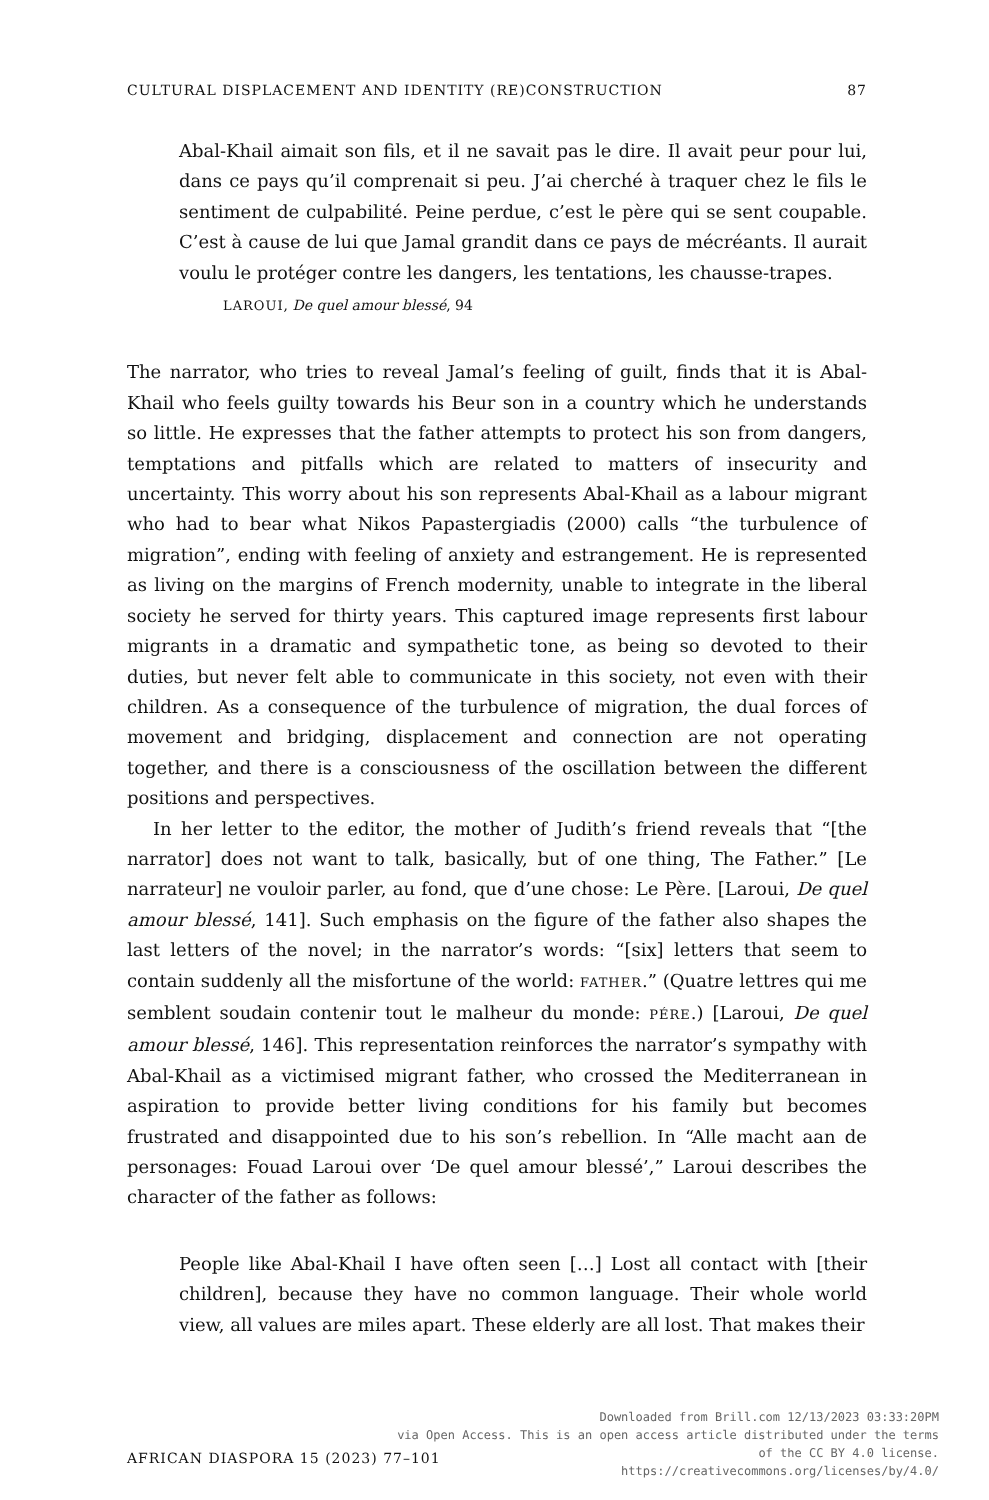CULTURAL DISPLACEMENT AND IDENTITY (RE)CONSTRUCTION 87
Abal-Khail aimait son fils, et il ne savait pas le dire. Il avait peur pour lui, dans ce pays qu’il comprenait si peu. J’ai cherché à traquer chez le fils le sentiment de culpabilité. Peine perdue, c’est le père qui se sent coupable. C’est à cause de lui que Jamal grandit dans ce pays de mécréants. Il aurait voulu le protéger contre les dangers, les tentations, les chausse-trapes.
LAROUI, De quel amour blessé, 94
The narrator, who tries to reveal Jamal’s feeling of guilt, finds that it is Abal-Khail who feels guilty towards his Beur son in a country which he understands so little. He expresses that the father attempts to protect his son from dangers, temptations and pitfalls which are related to matters of insecurity and uncertainty. This worry about his son represents Abal-Khail as a labour migrant who had to bear what Nikos Papastergiadis (2000) calls “the turbulence of migration”, ending with feeling of anxiety and estrangement. He is represented as living on the margins of French modernity, unable to integrate in the liberal society he served for thirty years. This captured image represents first labour migrants in a dramatic and sympathetic tone, as being so devoted to their duties, but never felt able to communicate in this society, not even with their children. As a consequence of the turbulence of migration, the dual forces of movement and bridging, displacement and connection are not operating together, and there is a consciousness of the oscillation between the different positions and perspectives.
In her letter to the editor, the mother of Judith’s friend reveals that “[the narrator] does not want to talk, basically, but of one thing, The Father.” [Le narrateur] ne vouloir parler, au fond, que d’une chose: Le Père. [Laroui, De quel amour blessé, 141]. Such emphasis on the figure of the father also shapes the last letters of the novel; in the narrator’s words: “[six] letters that seem to contain suddenly all the misfortune of the world: FATHER.” (Quatre lettres qui me semblent soudain contenir tout le malheur du monde: PÉRE.) [Laroui, De quel amour blessé, 146]. This representation reinforces the narrator’s sympathy with Abal-Khail as a victimised migrant father, who crossed the Mediterranean in aspiration to provide better living conditions for his family but becomes frustrated and disappointed due to his son’s rebellion. In “Alle macht aan de personages: Fouad Laroui over ‘De quel amour blessé’,” Laroui describes the character of the father as follows:
People like Abal-Khail I have often seen […] Lost all contact with [their children], because they have no common language. Their whole world view, all values are miles apart. These elderly are all lost. That makes their
AFRICAN DIASPORA 15 (2023) 77–101
Downloaded from Brill.com 12/13/2023 03:33:20PM
via Open Access. This is an open access article distributed under the terms
of the CC BY 4.0 license.
https://creativecommons.org/licenses/by/4.0/